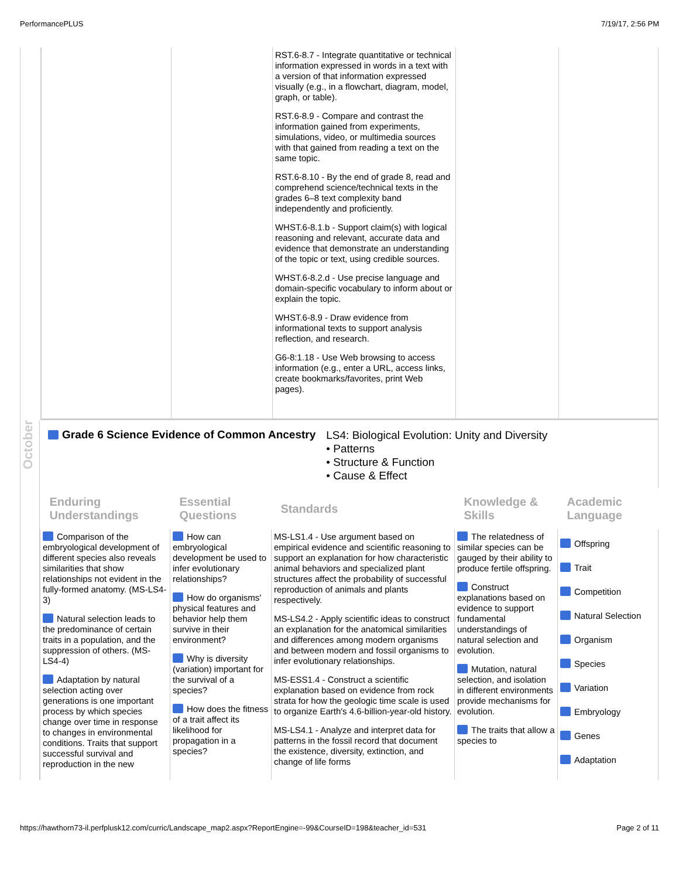PerformancePLUS 7/19/17, 2:56 PM
| | | RST.6-8.7 - Integrate quantitative or technical information expressed in words in a text with a version of that information expressed visually (e.g., in a flowchart, diagram, model, graph, or table). RST.6-8.9 - Compare and contrast the information gained from experiments, simulations, video, or multimedia sources with that gained from reading a text on the same topic. RST.6-8.10 - By the end of grade 8, read and comprehend science/technical texts in the grades 6–8 text complexity band independently and proficiently. WHST.6-8.1.b - Support claim(s) with logical reasoning and relevant, accurate data and evidence that demonstrate an understanding of the topic or text, using credible sources. WHST.6-8.2.d - Use precise language and domain-specific vocabulary to inform about or explain the topic. WHST.6-8.9 - Draw evidence from informational texts to support analysis reflection, and research. G6-8:1.18 - Use Web browsing to access information (e.g., enter a URL, access links, create bookmarks/favorites, print Web pages). | | |
October
Grade 6 Science Evidence of Common Ancestry
LS4: Biological Evolution: Unity and Diversity
• Patterns
• Structure & Function
• Cause & Effect
| Enduring Understandings | Essential Questions | Standards | Knowledge & Skills | Academic Language |
| --- | --- | --- | --- | --- |
| Comparison of the embryological development of different species also reveals similarities that show relationships not evident in the fully-formed anatomy. (MS-LS4-3) Natural selection leads to the predominance of certain traits in a population, and the suppression of others. (MS-LS4-4) Adaptation by natural selection acting over generations is one important process by which species change over time in response to changes in environmental conditions. Traits that support successful survival and reproduction in the new | How can embryological development be used to infer evolutionary relationships? How do organisms' physical features and behavior help them survive in their environment? Why is diversity (variation) important for the survival of a species? How does the fitness of a trait affect its likelihood for propagation in a species? | MS-LS1.4 - Use argument based on empirical evidence and scientific reasoning to support an explanation for how characteristic animal behaviors and specialized plant structures affect the probability of successful reproduction of animals and plants respectively. MS-LS4.2 - Apply scientific ideas to construct an explanation for the anatomical similarities and differences among modern organisms and between modern and fossil organisms to infer evolutionary relationships. MS-ESS1.4 - Construct a scientific explanation based on evidence from rock strata for how the geologic time scale is used to organize Earth's 4.6-billion-year-old history. MS-LS4.1 - Analyze and interpret data for patterns in the fossil record that document the existence, diversity, extinction, and change of life forms | The relatedness of similar species can be gauged by their ability to produce fertile offspring. Construct explanations based on evidence to support fundamental understandings of natural selection and evolution. Mutation, natural selection, and isolation in different environments provide mechanisms for evolution. The traits that allow a species to | Offspring Trait Competition Natural Selection Organism Species Variation Embryology Genes Adaptation |
https://hawthorn73-il.perfplusk12.com/curric/Landscape_map2.aspx?ReportEngine=-99&CourseID=198&teacher_id=531 Page 2 of 11